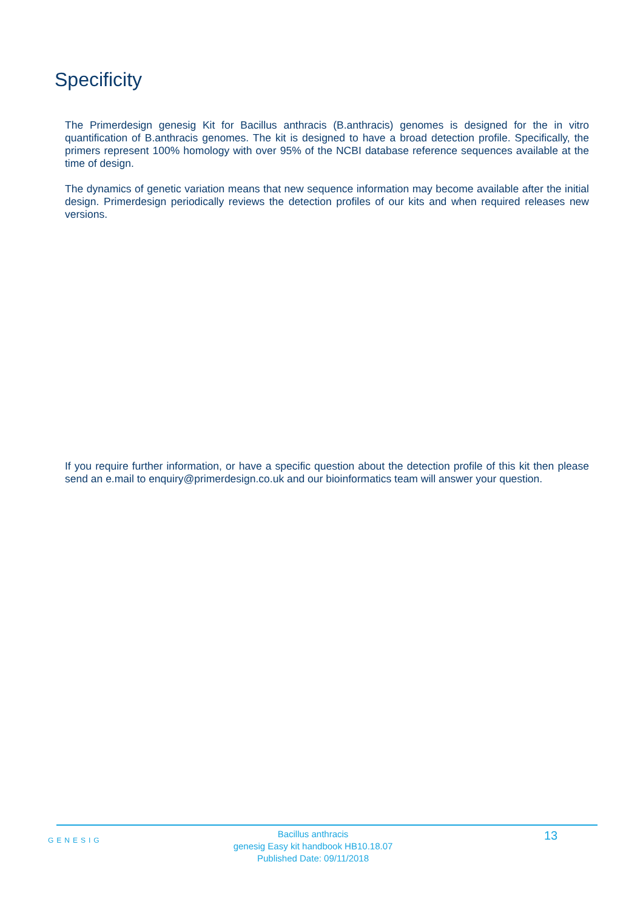Specificity
The Primerdesign genesig Kit for Bacillus anthracis (B.anthracis) genomes is designed for the in vitro quantification of B.anthracis genomes. The kit is designed to have a broad detection profile. Specifically, the primers represent 100% homology with over 95% of the NCBI database reference sequences available at the time of design.
The dynamics of genetic variation means that new sequence information may become available after the initial design. Primerdesign periodically reviews the detection profiles of our kits and when required releases new versions.
If you require further information, or have a specific question about the detection profile of this kit then please send an e.mail to enquiry@primerdesign.co.uk and our bioinformatics team will answer your question.
GENESIG
Bacillus anthracis
genesig Easy kit handbook HB10.18.07
Published Date: 09/11/2018
13